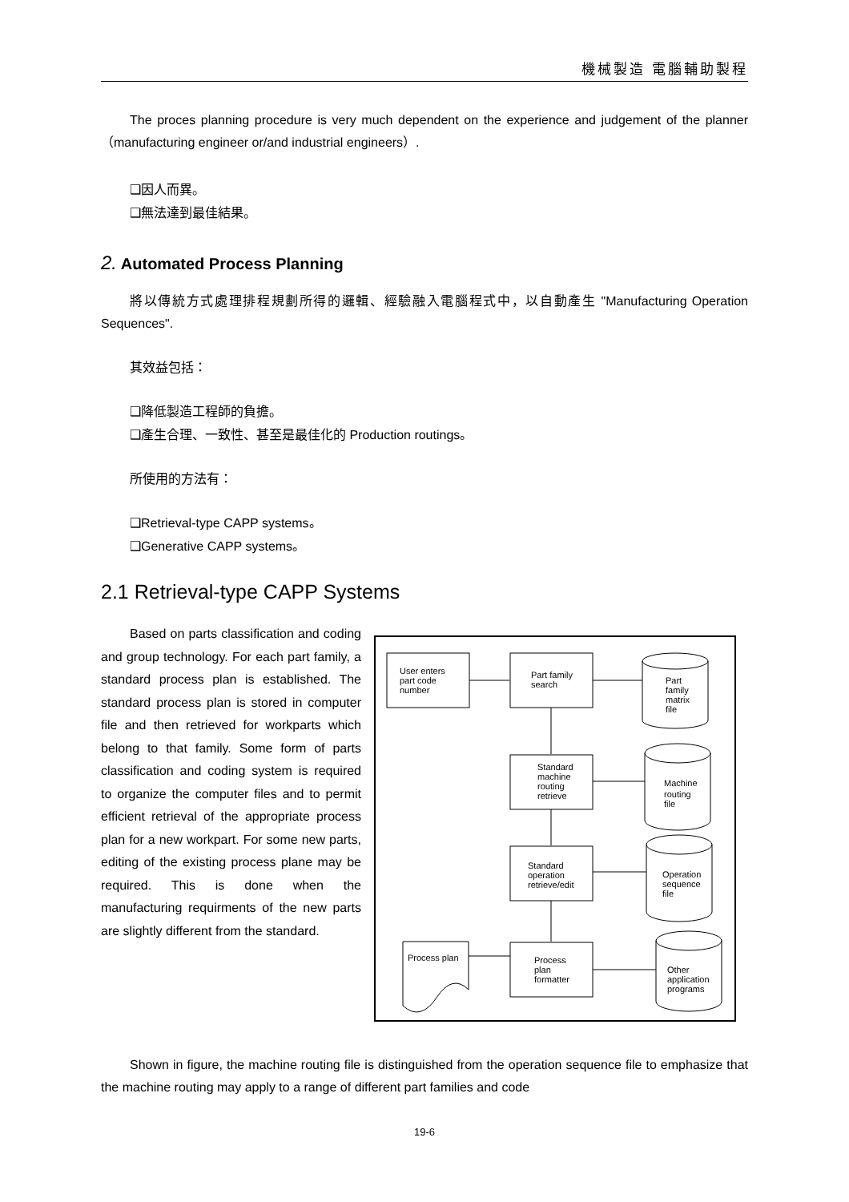機械製造 電腦輔助製程
The proces planning procedure is very much dependent on the experience and judgement of the planner （manufacturing engineer or/and industrial engineers）.
❑因人而異。
❑無法達到最佳結果。
2. Automated Process Planning
將以傳統方式處理排程規劃所得的邏輯、經驗融入電腦程式中，以自動產生 "Manufacturing Operation Sequences".
其效益包括：
❑降低製造工程師的負擔。
❑產生合理、一致性、甚至是最佳化的 Production routings。
所使用的方法有：
❑Retrieval-type CAPP systems。
❑Generative CAPP systems。
2.1 Retrieval-type CAPP Systems
Based on parts classification and coding and group technology. For each part family, a standard process plan is established. The standard process plan is stored in computer file and then retrieved for workparts which belong to that family. Some form of parts classification and coding system is required to organize the computer files and to permit efficient retrieval of the appropriate process plan for a new workpart. For some new parts, editing of the existing process plane may be required. This is done when the manufacturing requirments of the new parts are slightly different from the standard.
User enters
part code
number
Part family
search
Standard
machine
routing
retrieve
Standard
operation
retrieve/edit
Process plan
Process
plan
formatter
Part
family
matrix
file
Machine
routing
file
Operation
sequence
file
Other
application
programs
Shown in figure, the machine routing file is distinguished from the operation sequence file to emphasize that the machine routing may apply to a range of different part families and code
19-6